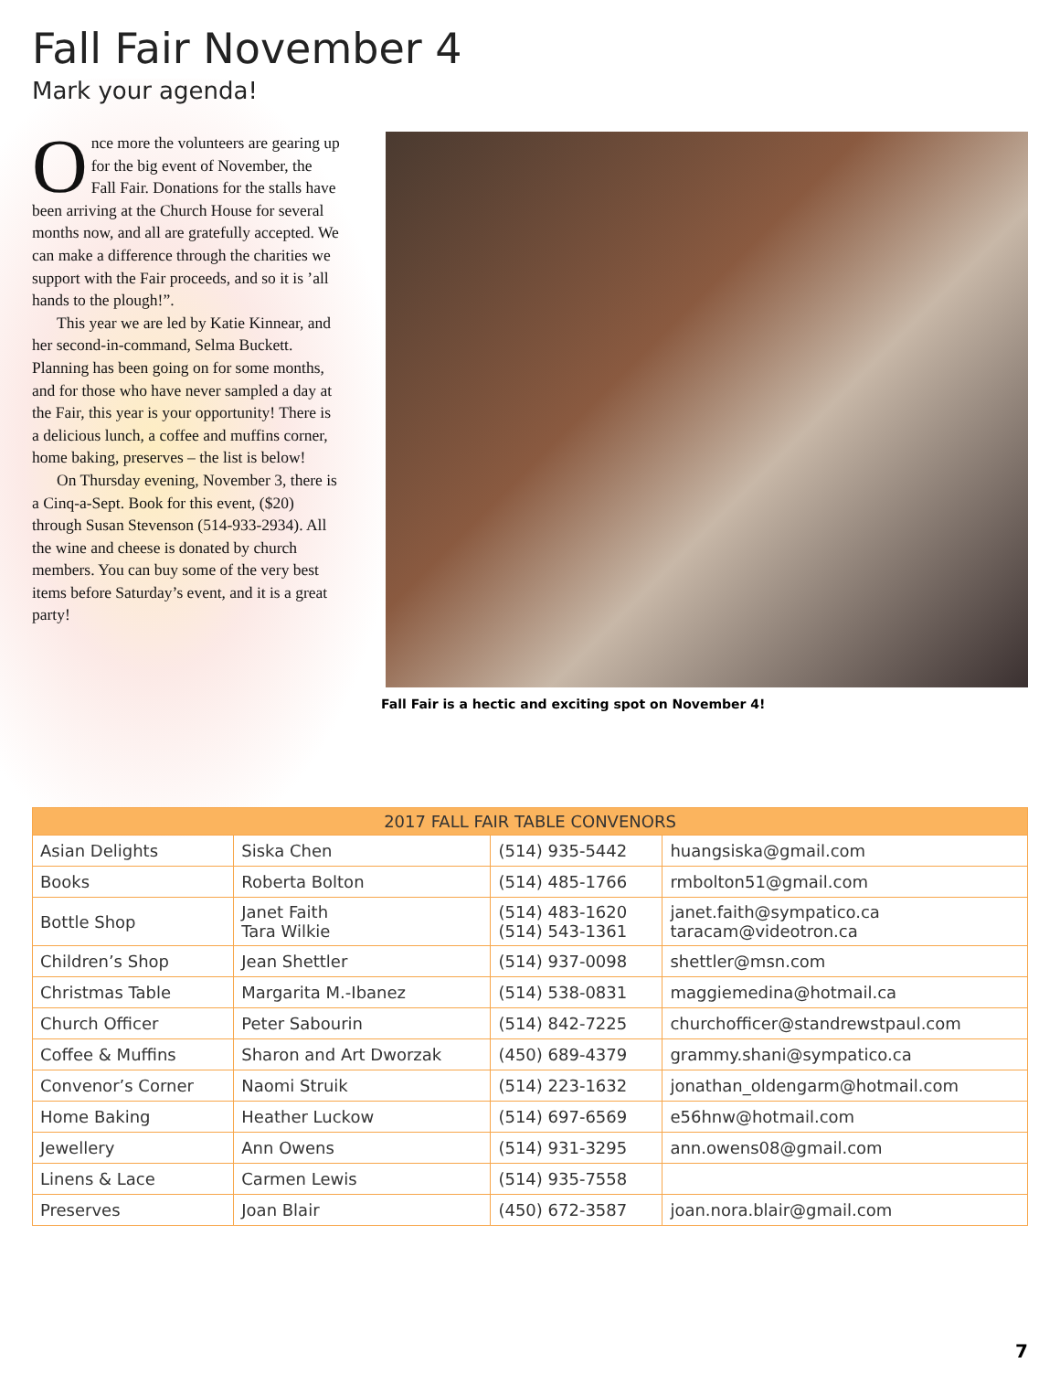Fall Fair November 4
Mark your agenda!
Once more the volunteers are gearing up for the big event of November, the Fall Fair. Donations for the stalls have been arriving at the Church House for several months now, and all are gratefully accepted. We can make a difference through the charities we support with the Fair proceeds, and so it is ’all hands to the plough!”.
This year we are led by Katie Kinnear, and her second-in-command, Selma Buckett. Planning has been going on for some months, and for those who have never sampled a day at the Fair, this year is your opportunity! There is a delicious lunch, a coffee and muffins corner, home baking, preserves – the list is below!
On Thursday evening, November 3, there is a Cinq-a-Sept. Book for this event, ($20) through Susan Stevenson (514-933-2934). All the wine and cheese is donated by church members. You can buy some of the very best items before Saturday’s event, and it is a great party!
Fall Fair is a hectic and exciting spot on November 4!
| 2017 FALL FAIR TABLE CONVENORS | | | |
| --- | --- | --- | --- |
| Asian Delights | Siska Chen | (514) 935-5442 | huangsiska@gmail.com |
| Books | Roberta Bolton | (514) 485-1766 | rmbolton51@gmail.com |
| Bottle Shop | Janet Faith Tara Wilkie | (514) 483-1620 (514) 543-1361 | janet.faith@sympatico.ca taracam@videotron.ca |
| Children’s Shop | Jean Shettler | (514) 937-0098 | shettler@msn.com |
| Christmas Table | Margarita M.-Ibanez | (514) 538-0831 | maggiemedina@hotmail.ca |
| Church Officer | Peter Sabourin | (514) 842-7225 | churchofficer@standrewstpaul.com |
| Coffee & Muffins | Sharon and Art Dworzak | (450) 689-4379 | grammy.shani@sympatico.ca |
| Convenor’s Corner | Naomi Struik | (514) 223-1632 | jonathan_oldengarm@hotmail.com |
| Home Baking | Heather Luckow | (514) 697-6569 | e56hnw@hotmail.com |
| Jewellery | Ann Owens | (514) 931-3295 | ann.owens08@gmail.com |
| Linens & Lace | Carmen Lewis | (514) 935-7558 | |
| Preserves | Joan Blair | (450) 672-3587 | joan.nora.blair@gmail.com |
7